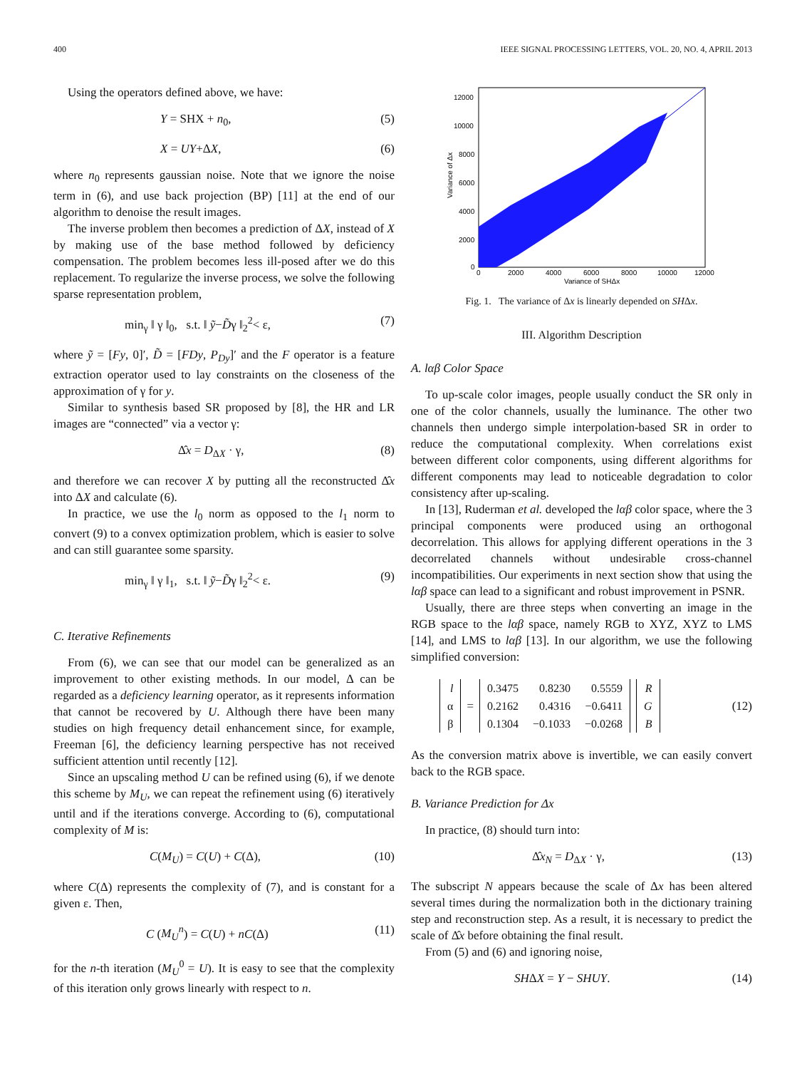400 IEEE SIGNAL PROCESSING LETTERS, VOL. 20, NO. 4, APRIL 2013
Using the operators defined above, we have:
Y = SHX + n<sub>0</sub>, (5)
X = UY+ΔX, (6)
where n<sub>0</sub> represents gaussian noise. Note that we ignore the noise term in (6), and use back projection (BP) [11] at the end of our algorithm to denoise the result images.
The inverse problem then becomes a prediction of ΔX, instead of X by making use of the base method followed by deficiency compensation. The problem becomes less ill-posed after we do this replacement. To regularize the inverse process, we solve the following sparse representation problem,
min<sub>γ</sub> ‖ γ ‖<sub>0</sub>, s.t. ‖ ỹ−D̃γ ‖<sub>2</sub><sup>2</sup>< ε, (7)
where ỹ = [Fy, 0]′, D̃ = [FDy, P<sub>Dy</sub>]′ and the F operator is a feature extraction operator used to lay constraints on the closeness of the approximation of γ for y.
Similar to synthesis based SR proposed by [8], the HR and LR images are “connected” via a vector γ:
Δ̂x = D<sub>ΔX</sub> · γ, (8)
and therefore we can recover X by putting all the reconstructed Δ̂x into ΔX and calculate (6).
In practice, we use the l<sub>0</sub> norm as opposed to the l<sub>1</sub> norm to convert (9) to a convex optimization problem, which is easier to solve and can still guarantee some sparsity.
min<sub>γ</sub> ‖ γ ‖<sub>1</sub>, s.t. ‖ ỹ−D̃γ ‖<sub>2</sub><sup>2</sup>< ε. (9)
C. Iterative Refinements
From (6), we can see that our model can be generalized as an improvement to other existing methods. In our model, Δ can be regarded as a deficiency learning operator, as it represents information that cannot be recovered by U. Although there have been many studies on high frequency detail enhancement since, for example, Freeman [6], the deficiency learning perspective has not received sufficient attention until recently [12].
Since an upscaling method U can be refined using (6), if we denote this scheme by M<sub>U</sub>, we can repeat the refinement using (6) iteratively until and if the iterations converge. According to (6), computational complexity of M is:
C(M<sub>U</sub>) = C(U) + C(Δ), (10)
where C(Δ) represents the complexity of (7), and is constant for a given ε. Then,
C (M<sub>U</sub><sup>n</sup>) = C(U) + nC(Δ) (11)
for the n-th iteration (M<sub>U</sub><sup>0</sup> = U). It is easy to see that the complexity of this iteration only grows linearly with respect to n.
12000
10000
8000
6000
4000
2000
0
0
2000
4000
6000
8000
10000
12000
Variance of SHΔx
Variance of Δx
Fig. 1. The variance of Δx is linearly depended on SHΔx.
III. Algorithm Description
A. lαβ Color Space
To up-scale color images, people usually conduct the SR only in one of the color channels, usually the luminance. The other two channels then undergo simple interpolation-based SR in order to reduce the computational complexity. When correlations exist between different color components, using different algorithms for different components may lead to noticeable degradation to color consistency after up-scaling.
In [13], Ruderman et al. developed the lαβ color space, where the 3 principal components were produced using an orthogonal decorrelation. This allows for applying different operations in the 3 decorrelated channels without undesirable cross-channel incompatibilities. Our experiments in next section show that using the lαβ space can lead to a significant and robust improvement in PSNR.
Usually, there are three steps when converting an image in the RGB space to the lαβ space, namely RGB to XYZ, XYZ to LMS [14], and LMS to lαβ [13]. In our algorithm, we use the following simplified conversion:
| l |
| α |
| β |
=
| 0.3475 | 0.8230 | 0.5559 |
| 0.2162 | 0.4316 | −0.6411 |
| 0.1304 | −0.1033 | −0.0268 |
| R |
| G |
| B |
(12)
As the conversion matrix above is invertible, we can easily convert back to the RGB space.
B. Variance Prediction for Δx
In practice, (8) should turn into:
Δ̂x<sub>N</sub> = D<sub>ΔX</sub> · γ, (13)
The subscript N appears because the scale of Δx has been altered several times during the normalization both in the dictionary training step and reconstruction step. As a result, it is necessary to predict the scale of Δ̂x before obtaining the final result.
From (5) and (6) and ignoring noise,
SHΔX = Y − SHUY. (14)